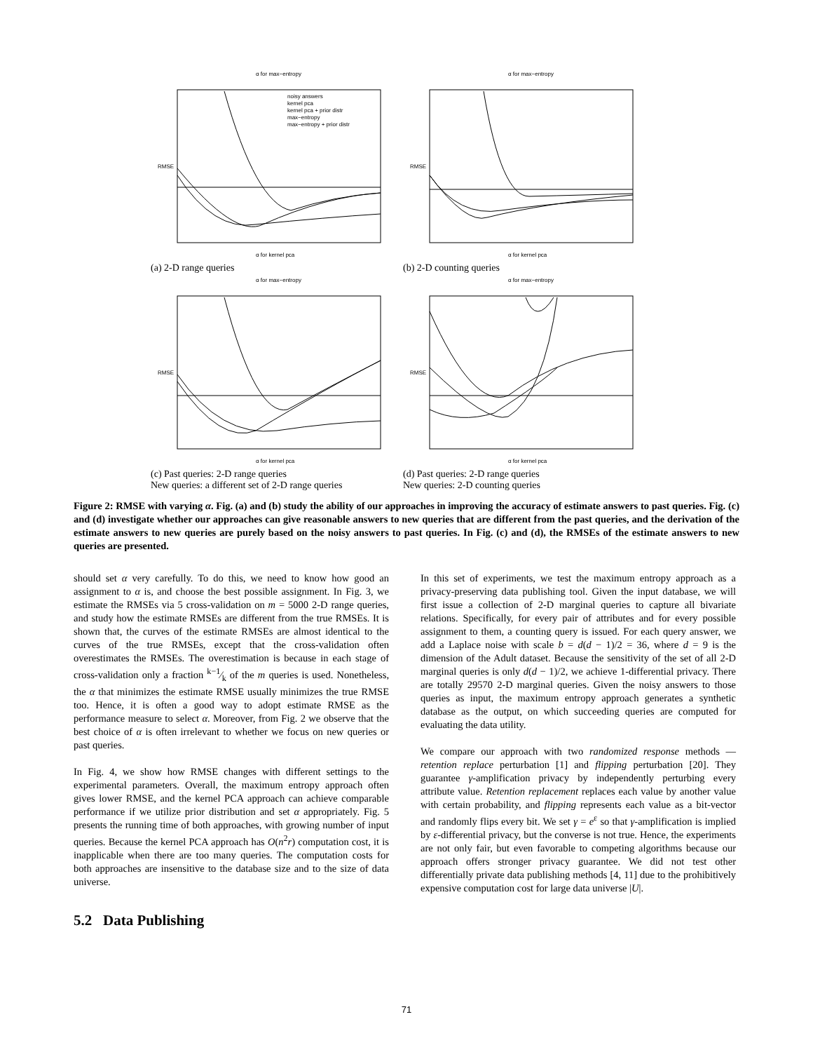α for max−entropy
RMSE
α for kernel pca
noisy answers
kernel pca
kernel pca + prior distr
max−entropy
max−entropy + prior distr
(a) 2-D range queries
α for max−entropy
RMSE
α for kernel pca
(b) 2-D counting queries
α for max−entropy
RMSE
α for kernel pca
(c) Past queries: 2-D range queries
New queries: a different set of 2-D range queries
α for max−entropy
RMSE
α for kernel pca
(d) Past queries: 2-D range queries
New queries: 2-D counting queries
Figure 2: RMSE with varying α. Fig. (a) and (b) study the ability of our approaches in improving the accuracy of estimate answers to past queries. Fig. (c) and (d) investigate whether our approaches can give reasonable answers to new queries that are different from the past queries, and the derivation of the estimate answers to new queries are purely based on the noisy answers to past queries. In Fig. (c) and (d), the RMSEs of the estimate answers to new queries are presented.
should set α very carefully. To do this, we need to know how good an assignment to α is, and choose the best possible assignment. In Fig. 3, we estimate the RMSEs via 5 cross-validation on m = 5000 2-D range queries, and study how the estimate RMSEs are different from the true RMSEs. It is shown that, the curves of the estimate RMSEs are almost identical to the curves of the true RMSEs, except that the cross-validation often overestimates the RMSEs. The overestimation is because in each stage of cross-validation only a fraction k−1⁄k of the m queries is used. Nonetheless, the α that minimizes the estimate RMSE usually minimizes the true RMSE too. Hence, it is often a good way to adopt estimate RMSE as the performance measure to select α. Moreover, from Fig. 2 we observe that the best choice of α is often irrelevant to whether we focus on new queries or past queries.
In Fig. 4, we show how RMSE changes with different settings to the experimental parameters. Overall, the maximum entropy approach often gives lower RMSE, and the kernel PCA approach can achieve comparable performance if we utilize prior distribution and set α appropriately. Fig. 5 presents the running time of both approaches, with growing number of input queries. Because the kernel PCA approach has O(n<sup>2</sup>r) computation cost, it is inapplicable when there are too many queries. The computation costs for both approaches are insensitive to the database size and to the size of data universe.
5.2 Data Publishing
In this set of experiments, we test the maximum entropy approach as a privacy-preserving data publishing tool. Given the input database, we will first issue a collection of 2-D marginal queries to capture all bivariate relations. Specifically, for every pair of attributes and for every possible assignment to them, a counting query is issued. For each query answer, we add a Laplace noise with scale b = d(d − 1)/2 = 36, where d = 9 is the dimension of the Adult dataset. Because the sensitivity of the set of all 2-D marginal queries is only d(d − 1)/2, we achieve 1-differential privacy. There are totally 29570 2-D marginal queries. Given the noisy answers to those queries as input, the maximum entropy approach generates a synthetic database as the output, on which succeeding queries are computed for evaluating the data utility.
We compare our approach with two randomized response methods — retention replace perturbation [1] and flipping perturbation [20]. They guarantee γ-amplification privacy by independently perturbing every attribute value. Retention replacement replaces each value by another value with certain probability, and flipping represents each value as a bit-vector and randomly flips every bit. We set γ = e<sup>ε</sup> so that γ-amplification is implied by ε-differential privacy, but the converse is not true. Hence, the experiments are not only fair, but even favorable to competing algorithms because our approach offers stronger privacy guarantee. We did not test other differentially private data publishing methods [4, 11] due to the prohibitively expensive computation cost for large data universe |U|.
71